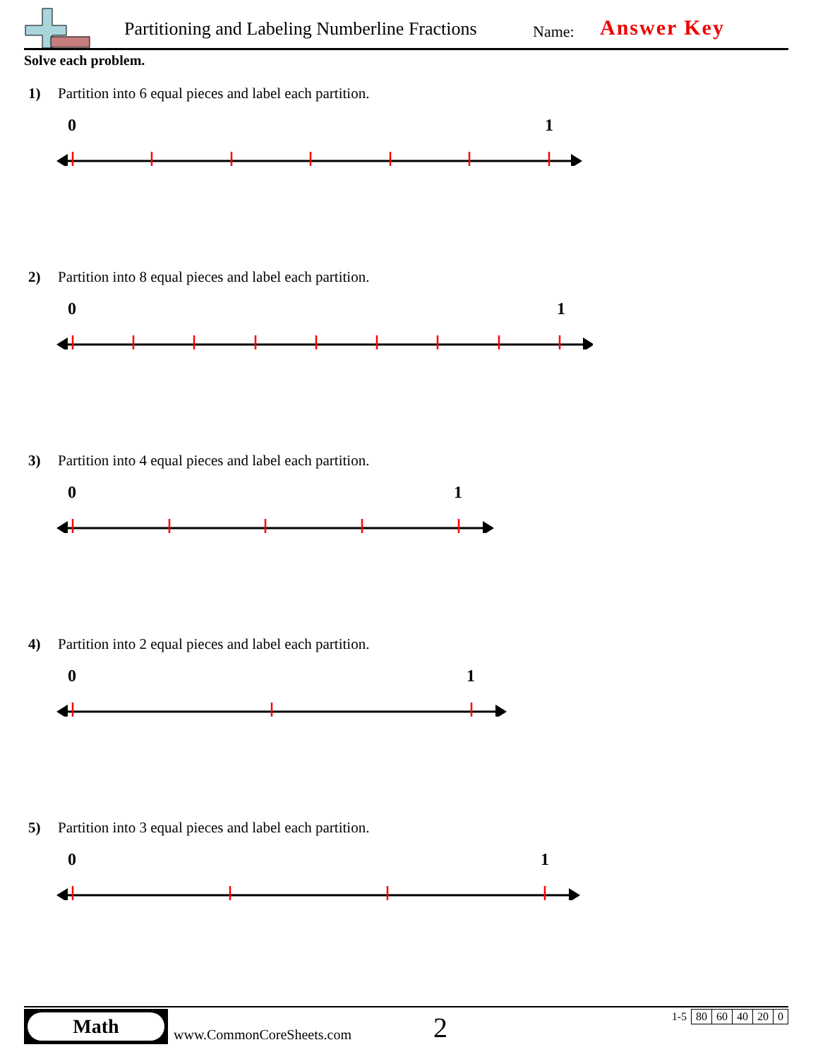Partitioning and Labeling Numberline Fractions
Name: Answer Key
Solve each problem.
1) Partition into 6 equal pieces and label each partition.
0
1
2) Partition into 8 equal pieces and label each partition.
0
1
3) Partition into 4 equal pieces and label each partition.
0
1
4) Partition into 2 equal pieces and label each partition.
0
1
5) Partition into 3 equal pieces and label each partition.
0
1
Math
www.CommonCoreSheets.com 2
| 1-5 | 80 | 60 | 40 | 20 | 0 |